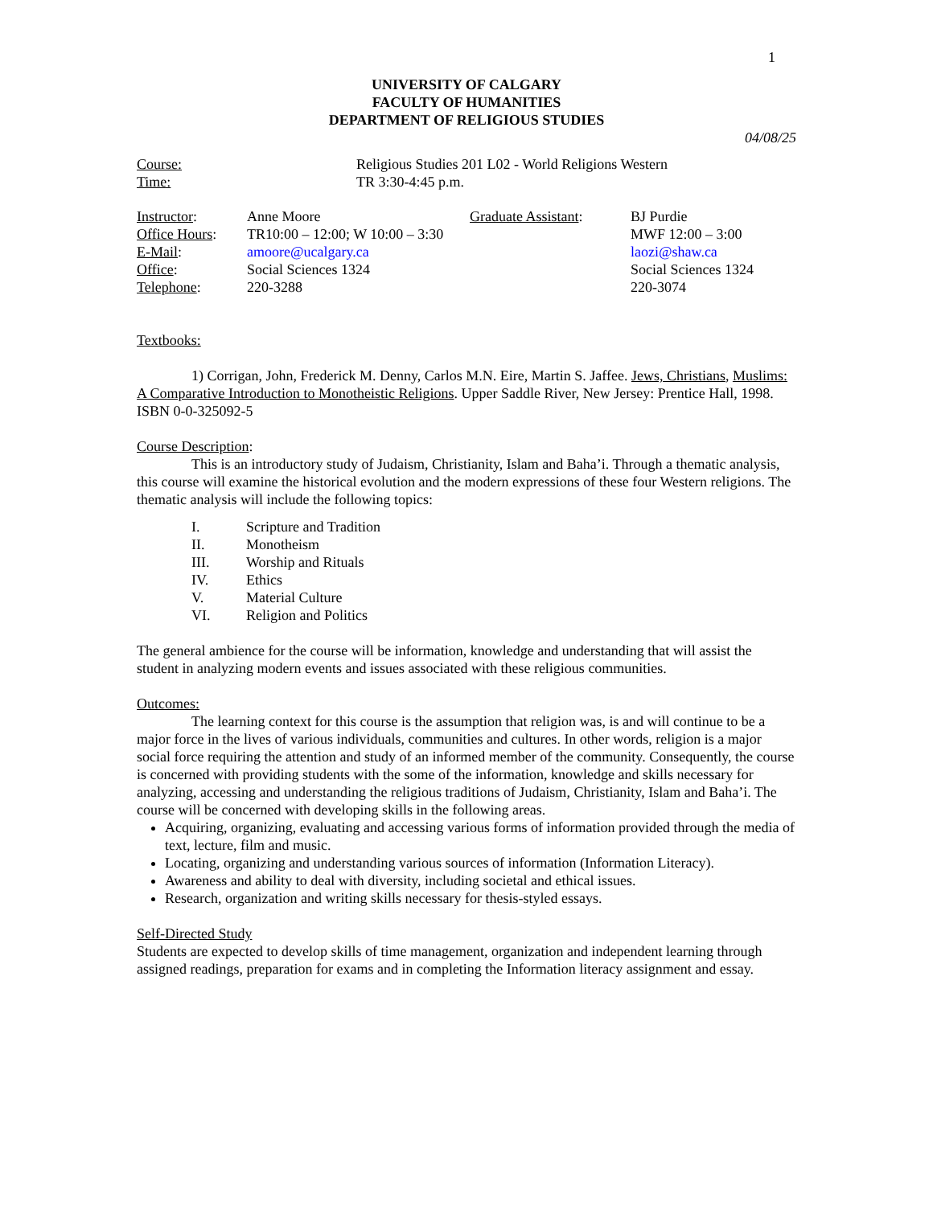1
UNIVERSITY OF CALGARY
FACULTY OF HUMANITIES
DEPARTMENT OF RELIGIOUS STUDIES
04/08/25
| Course: | Religious Studies 201 L02 - World Religions Western |
| Time: | TR 3:30-4:45 p.m. |
| Instructor : | Anne Moore | Graduate Assistant : | BJ Purdie |
| Office Hours : | TR10:00 – 12:00; W 10:00 – 3:30 | | MWF 12:00 – 3:00 |
| E-Mail : | amoore@ucalgary.ca | | laozi@shaw.ca |
| Office : | Social Sciences 1324 | | Social Sciences 1324 |
| Telephone : | 220-3288 | | 220-3074 |
Textbooks:
1) Corrigan, John, Frederick M. Denny, Carlos M.N. Eire, Martin S. Jaffee. Jews, Christians, Muslims: A Comparative Introduction to Monotheistic Religions. Upper Saddle River, New Jersey: Prentice Hall, 1998. ISBN 0-0-325092-5
Course Description:
This is an introductory study of Judaism, Christianity, Islam and Baha’i. Through a thematic analysis, this course will examine the historical evolution and the modern expressions of these four Western religions. The thematic analysis will include the following topics:
| I. | Scripture and Tradition |
| II. | Monotheism |
| III. | Worship and Rituals |
| IV. | Ethics |
| V. | Material Culture |
| VI. | Religion and Politics |
The general ambience for the course will be information, knowledge and understanding that will assist the student in analyzing modern events and issues associated with these religious communities.
Outcomes:
The learning context for this course is the assumption that religion was, is and will continue to be a major force in the lives of various individuals, communities and cultures. In other words, religion is a major social force requiring the attention and study of an informed member of the community. Consequently, the course is concerned with providing students with the some of the information, knowledge and skills necessary for analyzing, accessing and understanding the religious traditions of Judaism, Christianity, Islam and Baha’i. The course will be concerned with developing skills in the following areas.
Acquiring, organizing, evaluating and accessing various forms of information provided through the media of text, lecture, film and music.
Locating, organizing and understanding various sources of information (Information Literacy).
Awareness and ability to deal with diversity, including societal and ethical issues.
Research, organization and writing skills necessary for thesis-styled essays.
Self-Directed Study
Students are expected to develop skills of time management, organization and independent learning through assigned readings, preparation for exams and in completing the Information literacy assignment and essay.